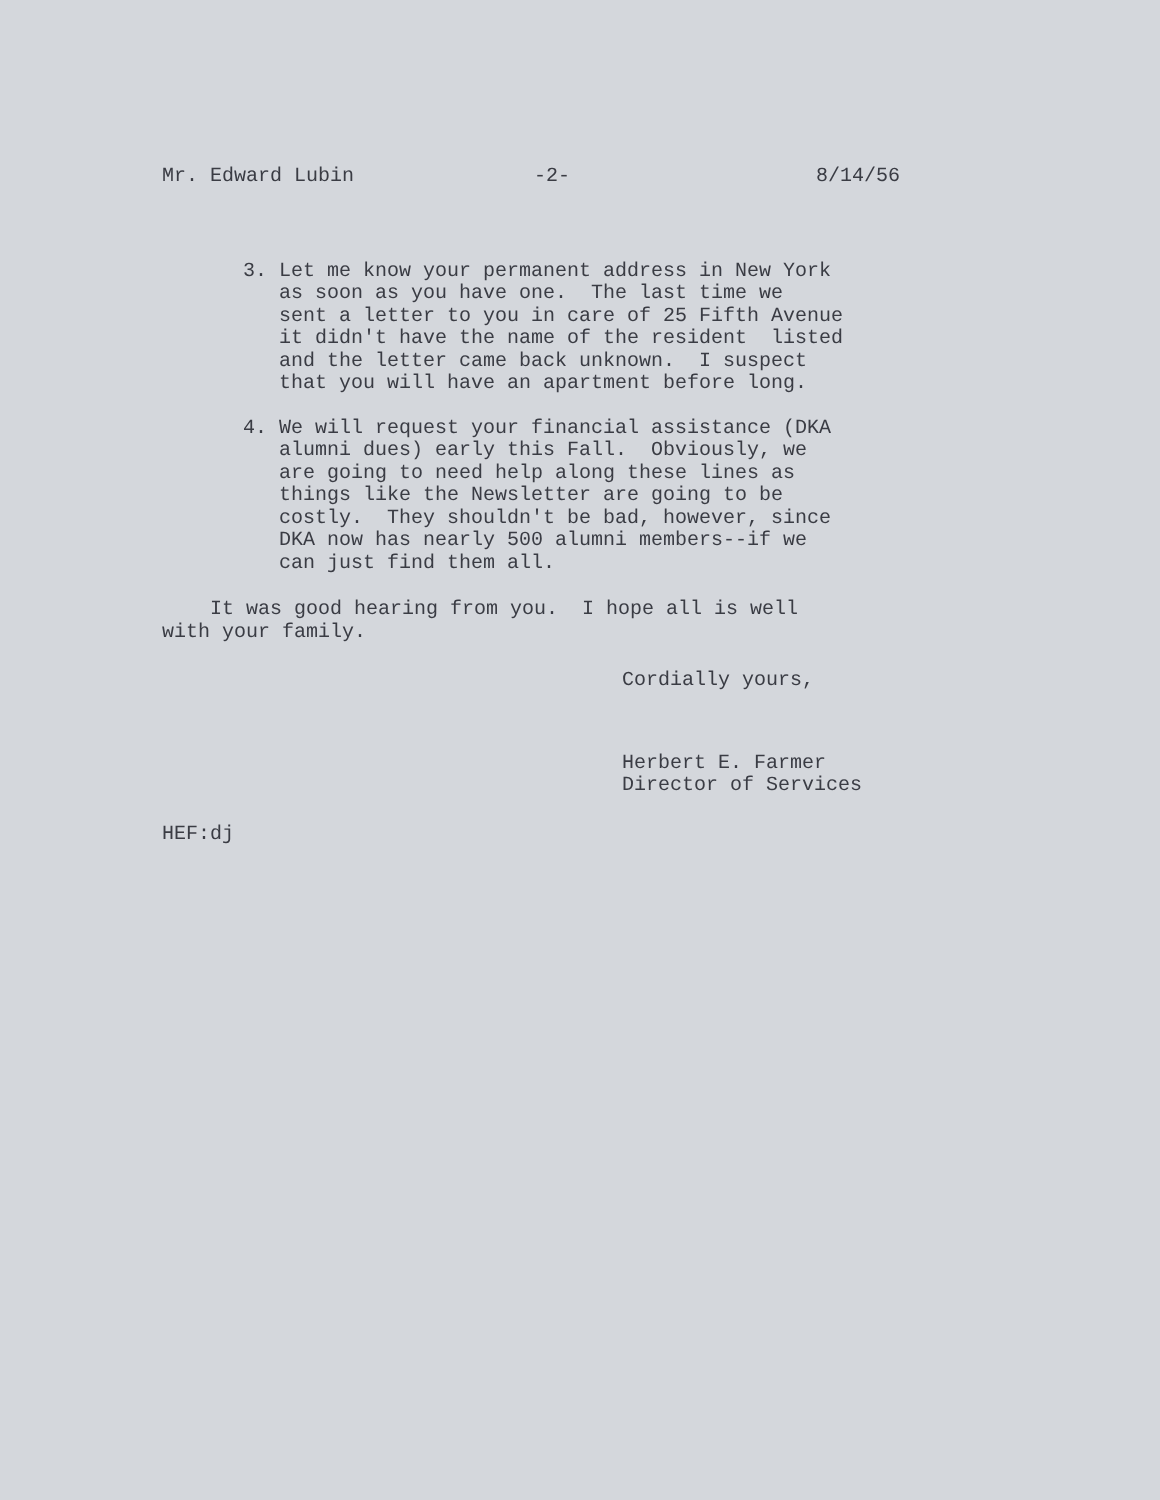Mr. Edward Lubin -2- 8/14/56
3. Let me know your permanent address in New York as soon as you have one. The last time we sent a letter to you in care of 25 Fifth Avenue it didn't have the name of the resident listed and the letter came back unknown. I suspect that you will have an apartment before long.
4. We will request your financial assistance (DKA alumni dues) early this Fall. Obviously, we are going to need help along these lines as things like the Newsletter are going to be costly. They shouldn't be bad, however, since DKA now has nearly 500 alumni members--if we can just find them all.
It was good hearing from you. I hope all is well with your family.
Cordially yours,
Herbert E. Farmer Director of Services
HEF:dj